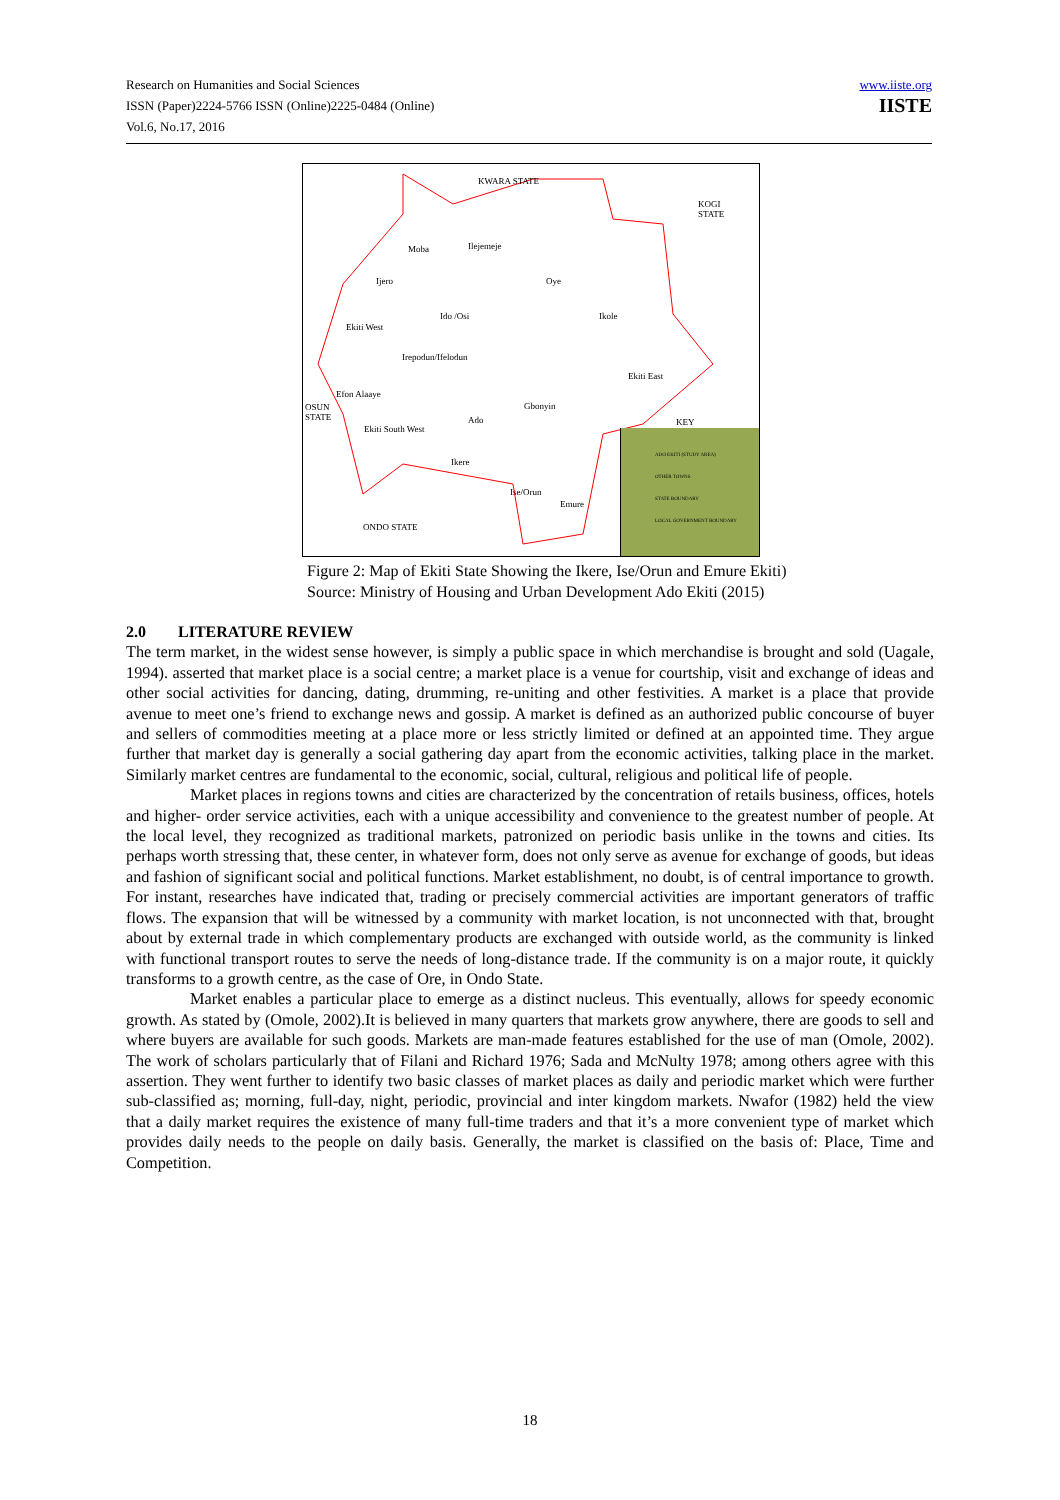Research on Humanities and Social Sciences
ISSN (Paper)2224-5766 ISSN (Online)2225-0484 (Online)
Vol.6, No.17, 2016
www.iiste.org
IISTE
KWARA STATE
KOGI
STATE
Moba Ilejemeje
Ijero Oye
Ido /Osi Ikole
Ekiti West
Irepodun/Ifelodun
Ekiti East
Efon Alaaye
OSUN
STATE
Gbonyin
Ado
Ekiti South West
Ikere
Ise/Orun
Emure
ONDO STATE
KEY
ADO EKITI (STUDY AREA)
OTHER TOWNS
STATE BOUNDARY
LOCAL GOVERNMENT BOUNDARY
Figure 2: Map of Ekiti State Showing the Ikere, Ise/Orun and Emure Ekiti)
Source: Ministry of Housing and Urban Development Ado Ekiti (2015)
2.0 LITERATURE REVIEW
The term market, in the widest sense however, is simply a public space in which merchandise is brought and sold (Uagale, 1994). asserted that market place is a social centre; a market place is a venue for courtship, visit and exchange of ideas and other social activities for dancing, dating, drumming, re-uniting and other festivities. A market is a place that provide avenue to meet one’s friend to exchange news and gossip. A market is defined as an authorized public concourse of buyer and sellers of commodities meeting at a place more or less strictly limited or defined at an appointed time. They argue further that market day is generally a social gathering day apart from the economic activities, talking place in the market. Similarly market centres are fundamental to the economic, social, cultural, religious and political life of people.
Market places in regions towns and cities are characterized by the concentration of retails business, offices, hotels and higher- order service activities, each with a unique accessibility and convenience to the greatest number of people. At the local level, they recognized as traditional markets, patronized on periodic basis unlike in the towns and cities. Its perhaps worth stressing that, these center, in whatever form, does not only serve as avenue for exchange of goods, but ideas and fashion of significant social and political functions. Market establishment, no doubt, is of central importance to growth. For instant, researches have indicated that, trading or precisely commercial activities are important generators of traffic flows. The expansion that will be witnessed by a community with market location, is not unconnected with that, brought about by external trade in which complementary products are exchanged with outside world, as the community is linked with functional transport routes to serve the needs of long-distance trade. If the community is on a major route, it quickly transforms to a growth centre, as the case of Ore, in Ondo State.
Market enables a particular place to emerge as a distinct nucleus. This eventually, allows for speedy economic growth. As stated by (Omole, 2002).It is believed in many quarters that markets grow anywhere, there are goods to sell and where buyers are available for such goods. Markets are man-made features established for the use of man (Omole, 2002). The work of scholars particularly that of Filani and Richard 1976; Sada and McNulty 1978; among others agree with this assertion. They went further to identify two basic classes of market places as daily and periodic market which were further sub-classified as; morning, full-day, night, periodic, provincial and inter kingdom markets. Nwafor (1982) held the view that a daily market requires the existence of many full-time traders and that it’s a more convenient type of market which provides daily needs to the people on daily basis. Generally, the market is classified on the basis of: Place, Time and Competition.
18